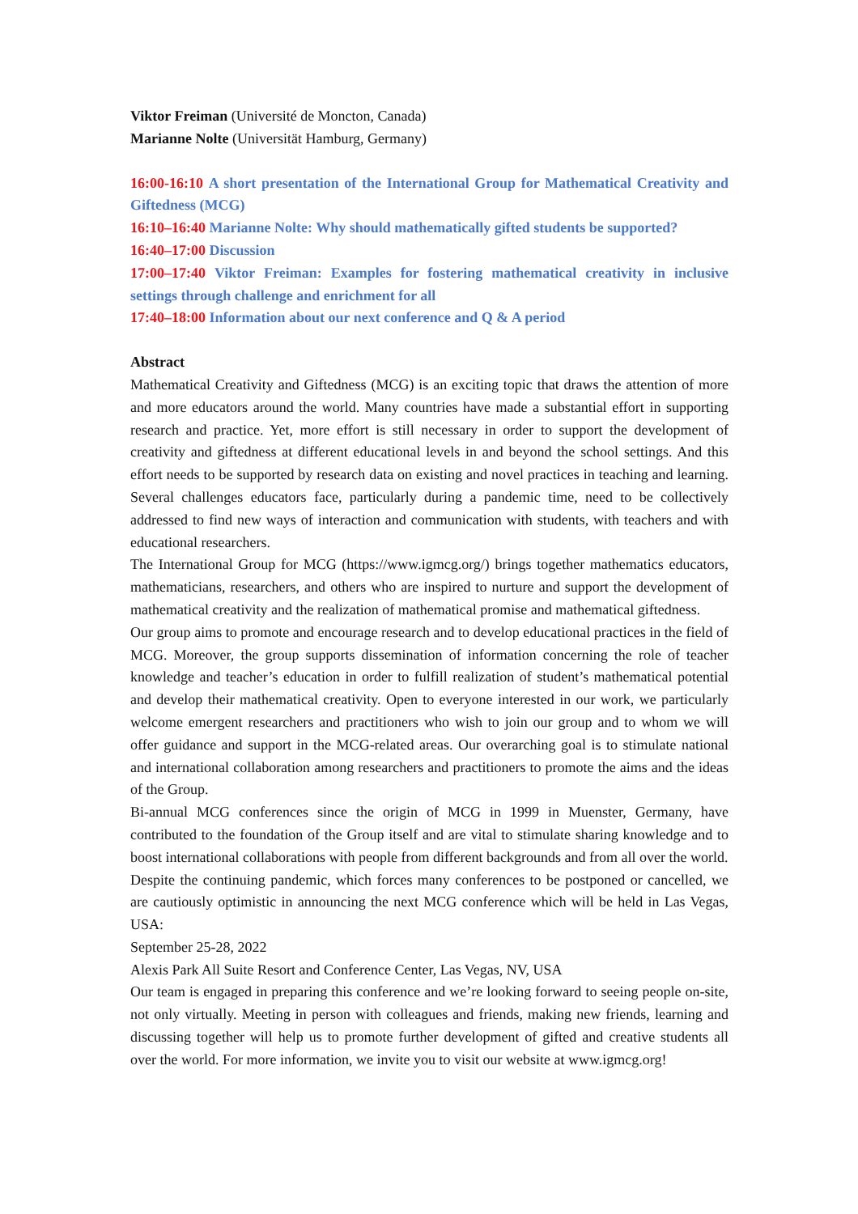Viktor Freiman (Université de Moncton, Canada)
Marianne Nolte (Universität Hamburg, Germany)
16:00-16:10 A short presentation of the International Group for Mathematical Creativity and Giftedness (MCG)
16:10–16:40 Marianne Nolte: Why should mathematically gifted students be supported?
16:40–17:00 Discussion
17:00–17:40 Viktor Freiman: Examples for fostering mathematical creativity in inclusive settings through challenge and enrichment for all
17:40–18:00 Information about our next conference and Q & A period
Abstract
Mathematical Creativity and Giftedness (MCG) is an exciting topic that draws the attention of more and more educators around the world. Many countries have made a substantial effort in supporting research and practice. Yet, more effort is still necessary in order to support the development of creativity and giftedness at different educational levels in and beyond the school settings. And this effort needs to be supported by research data on existing and novel practices in teaching and learning. Several challenges educators face, particularly during a pandemic time, need to be collectively addressed to find new ways of interaction and communication with students, with teachers and with educational researchers.
The International Group for MCG (https://www.igmcg.org/) brings together mathematics educators, mathematicians, researchers, and others who are inspired to nurture and support the development of mathematical creativity and the realization of mathematical promise and mathematical giftedness.
Our group aims to promote and encourage research and to develop educational practices in the field of MCG. Moreover, the group supports dissemination of information concerning the role of teacher knowledge and teacher’s education in order to fulfill realization of student’s mathematical potential and develop their mathematical creativity. Open to everyone interested in our work, we particularly welcome emergent researchers and practitioners who wish to join our group and to whom we will offer guidance and support in the MCG-related areas. Our overarching goal is to stimulate national and international collaboration among researchers and practitioners to promote the aims and the ideas of the Group.
Bi-annual MCG conferences since the origin of MCG in 1999 in Muenster, Germany, have contributed to the foundation of the Group itself and are vital to stimulate sharing knowledge and to boost international collaborations with people from different backgrounds and from all over the world.
Despite the continuing pandemic, which forces many conferences to be postponed or cancelled, we are cautiously optimistic in announcing the next MCG conference which will be held in Las Vegas, USA:
September 25-28, 2022
Alexis Park All Suite Resort and Conference Center, Las Vegas, NV, USA
Our team is engaged in preparing this conference and we’re looking forward to seeing people on-site, not only virtually. Meeting in person with colleagues and friends, making new friends, learning and discussing together will help us to promote further development of gifted and creative students all over the world. For more information, we invite you to visit our website at www.igmcg.org!